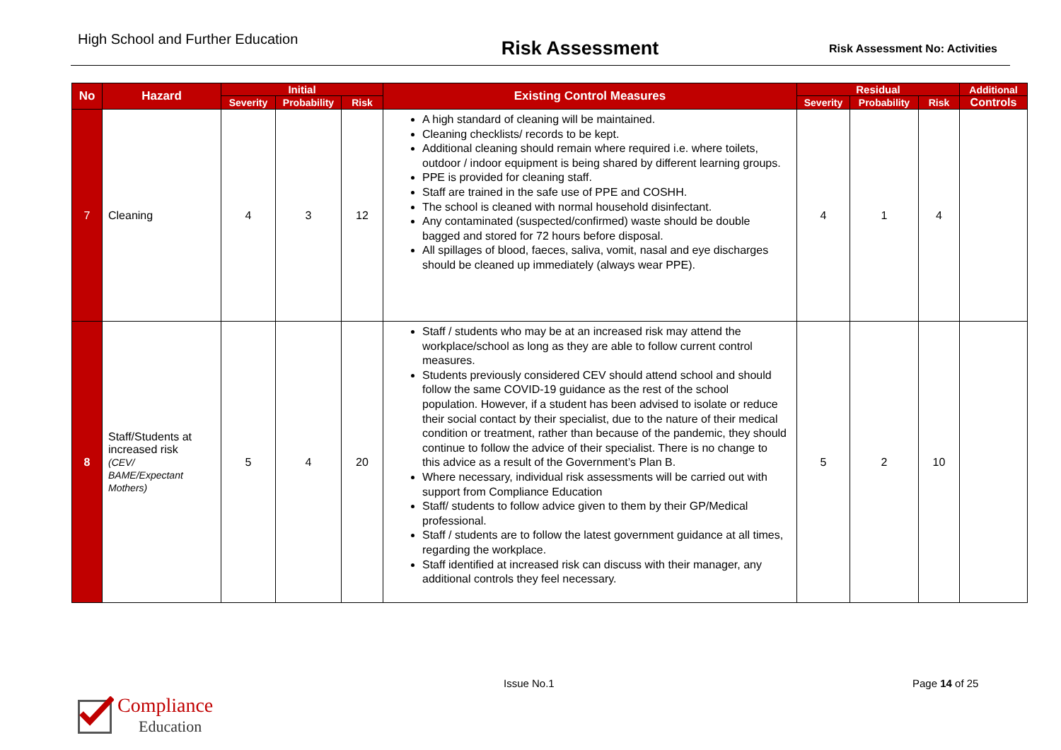High School and Further Education
Risk Assessment
Risk Assessment No: Activities
| No | Hazard | Initial | | | Existing Control Measures | Residual | | | Additional |
| --- | --- | --- | --- | --- | --- | --- | --- | --- | --- |
| | | Severity | Probability | Risk | | Severity | Probability | Risk | Controls |
| 7 | Cleaning | 4 | 3 | 12 | A high standard of cleaning will be maintained. Cleaning checklists/ records to be kept. Additional cleaning should remain where required i.e. where toilets, outdoor / indoor equipment is being shared by different learning groups. PPE is provided for cleaning staff. Staff are trained in the safe use of PPE and COSHH. The school is cleaned with normal household disinfectant. Any contaminated (suspected/confirmed) waste should be double bagged and stored for 72 hours before disposal. All spillages of blood, faeces, saliva, vomit, nasal and eye discharges should be cleaned up immediately (always wear PPE). | 4 | 1 | 4 | |
| 8 | Staff/Students at increased risk (CEV/ BAME/Expectant Mothers) | 5 | 4 | 20 | Staff / students who may be at an increased risk may attend the workplace/school as long as they are able to follow current control measures. Students previously considered CEV should attend school and should follow the same COVID-19 guidance as the rest of the school population. However, if a student has been advised to isolate or reduce their social contact by their specialist, due to the nature of their medical condition or treatment, rather than because of the pandemic, they should continue to follow the advice of their specialist. There is no change to this advice as a result of the Government’s Plan B. Where necessary, individual risk assessments will be carried out with support from Compliance Education Staff/ students to follow advice given to them by their GP/Medical professional. Staff / students are to follow the latest government guidance at all times, regarding the workplace. Staff identified at increased risk can discuss with their manager, any additional controls they feel necessary. | 5 | 2 | 10 | |
Issue No.1 Page 14 of 25
Compliance
Education